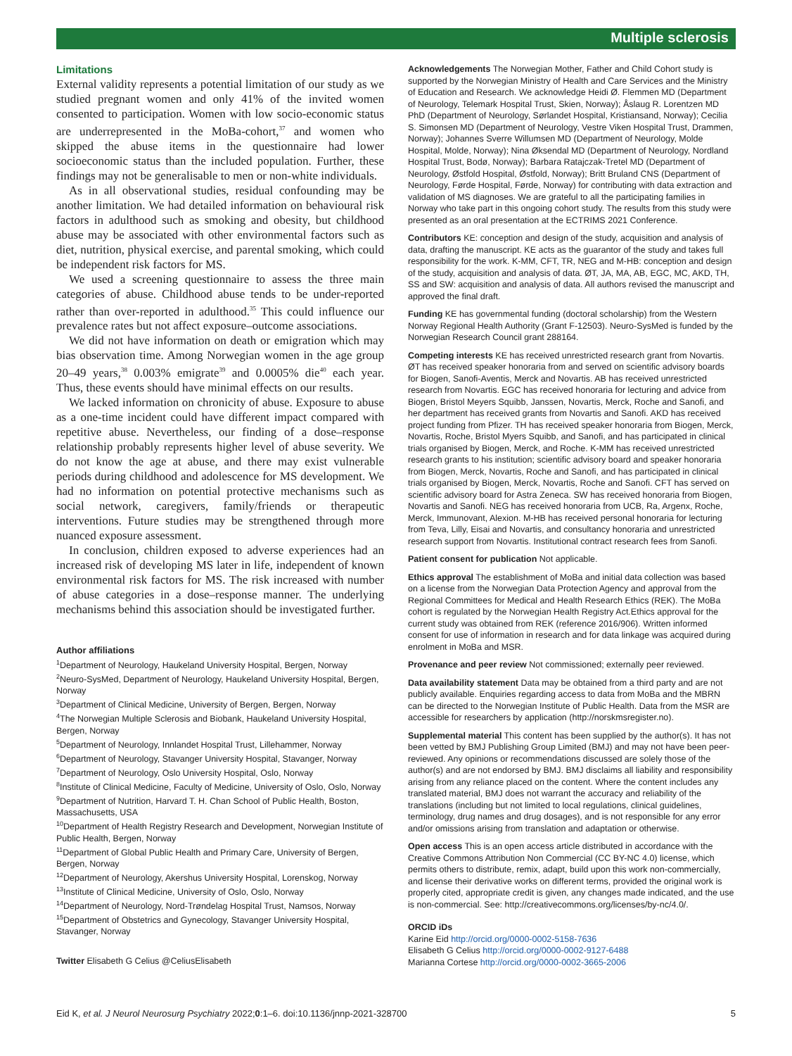Multiple sclerosis
Limitations
External validity represents a potential limitation of our study as we studied pregnant women and only 41% of the invited women consented to participation. Women with low socio-economic status are underrepresented in the MoBa-cohort,<sup>37</sup> and women who skipped the abuse items in the questionnaire had lower socioeconomic status than the included population. Further, these findings may not be generalisable to men or non-white individuals.
As in all observational studies, residual confounding may be another limitation. We had detailed information on behavioural risk factors in adulthood such as smoking and obesity, but childhood abuse may be associated with other environmental factors such as diet, nutrition, physical exercise, and parental smoking, which could be independent risk factors for MS.
We used a screening questionnaire to assess the three main categories of abuse. Childhood abuse tends to be under-reported rather than over-reported in adulthood.<sup>35</sup> This could influence our prevalence rates but not affect exposure–outcome associations.
We did not have information on death or emigration which may bias observation time. Among Norwegian women in the age group 20–49 years,<sup>38</sup> 0.003% emigrate<sup>39</sup> and 0.0005% die<sup>40</sup> each year. Thus, these events should have minimal effects on our results.
We lacked information on chronicity of abuse. Exposure to abuse as a one-time incident could have different impact compared with repetitive abuse. Nevertheless, our finding of a dose–response relationship probably represents higher level of abuse severity. We do not know the age at abuse, and there may exist vulnerable periods during childhood and adolescence for MS development. We had no information on potential protective mechanisms such as social network, caregivers, family/friends or therapeutic interventions. Future studies may be strengthened through more nuanced exposure assessment.
In conclusion, children exposed to adverse experiences had an increased risk of developing MS later in life, independent of known environmental risk factors for MS. The risk increased with number of abuse categories in a dose–response manner. The underlying mechanisms behind this association should be investigated further.
Author affiliations
<sup>1</sup> Department of Neurology, Haukeland University Hospital, Bergen, Norway
<sup>2</sup> Neuro-SysMed, Department of Neurology, Haukeland University Hospital, Bergen, Norway
<sup>3</sup> Department of Clinical Medicine, University of Bergen, Bergen, Norway
<sup>4</sup> The Norwegian Multiple Sclerosis and Biobank, Haukeland University Hospital, Bergen, Norway
<sup>5</sup> Department of Neurology, Innlandet Hospital Trust, Lillehammer, Norway
<sup>6</sup> Department of Neurology, Stavanger University Hospital, Stavanger, Norway
<sup>7</sup> Department of Neurology, Oslo University Hospital, Oslo, Norway
<sup>8</sup> Institute of Clinical Medicine, Faculty of Medicine, University of Oslo, Oslo, Norway
<sup>9</sup> Department of Nutrition, Harvard T. H. Chan School of Public Health, Boston, Massachusetts, USA
<sup>10</sup> Department of Health Registry Research and Development, Norwegian Institute of Public Health, Bergen, Norway
<sup>11</sup> Department of Global Public Health and Primary Care, University of Bergen, Bergen, Norway
<sup>12</sup> Department of Neurology, Akershus University Hospital, Lorenskog, Norway
<sup>13</sup> Institute of Clinical Medicine, University of Oslo, Oslo, Norway
<sup>14</sup> Department of Neurology, Nord-Trøndelag Hospital Trust, Namsos, Norway
<sup>15</sup> Department of Obstetrics and Gynecology, Stavanger University Hospital, Stavanger, Norway
Twitter Elisabeth G Celius @CeliusElisabeth
Acknowledgements The Norwegian Mother, Father and Child Cohort study is supported by the Norwegian Ministry of Health and Care Services and the Ministry of Education and Research. We acknowledge Heidi Ø. Flemmen MD (Department of Neurology, Telemark Hospital Trust, Skien, Norway); Åslaug R. Lorentzen MD PhD (Department of Neurology, Sørlandet Hospital, Kristiansand, Norway); Cecilia S. Simonsen MD (Department of Neurology, Vestre Viken Hospital Trust, Drammen, Norway); Johannes Sverre Willumsen MD (Department of Neurology, Molde Hospital, Molde, Norway); Nina Øksendal MD (Department of Neurology, Nordland Hospital Trust, Bodø, Norway); Barbara Ratajczak-Tretel MD (Department of Neurology, Østfold Hospital, Østfold, Norway); Britt Bruland CNS (Department of Neurology, Førde Hospital, Førde, Norway) for contributing with data extraction and validation of MS diagnoses. We are grateful to all the participating families in Norway who take part in this ongoing cohort study. The results from this study were presented as an oral presentation at the ECTRIMS 2021 Conference.
Contributors KE: conception and design of the study, acquisition and analysis of data, drafting the manuscript. KE acts as the guarantor of the study and takes full responsibility for the work. K-MM, CFT, TR, NEG and M-HB: conception and design of the study, acquisition and analysis of data. ØT, JA, MA, AB, EGC, MC, AKD, TH, SS and SW: acquisition and analysis of data. All authors revised the manuscript and approved the final draft.
Funding KE has governmental funding (doctoral scholarship) from the Western Norway Regional Health Authority (Grant F-12503). Neuro-SysMed is funded by the Norwegian Research Council grant 288164.
Competing interests KE has received unrestricted research grant from Novartis. ØT has received speaker honoraria from and served on scientific advisory boards for Biogen, Sanofi-Aventis, Merck and Novartis. AB has received unrestricted research from Novartis. EGC has received honoraria for lecturing and advice from Biogen, Bristol Meyers Squibb, Janssen, Novartis, Merck, Roche and Sanofi, and her department has received grants from Novartis and Sanofi. AKD has received project funding from Pfizer. TH has received speaker honoraria from Biogen, Merck, Novartis, Roche, Bristol Myers Squibb, and Sanofi, and has participated in clinical trials organised by Biogen, Merck, and Roche. K-MM has received unrestricted research grants to his institution; scientific advisory board and speaker honoraria from Biogen, Merck, Novartis, Roche and Sanofi, and has participated in clinical trials organised by Biogen, Merck, Novartis, Roche and Sanofi. CFT has served on scientific advisory board for Astra Zeneca. SW has received honoraria from Biogen, Novartis and Sanofi. NEG has received honoraria from UCB, Ra, Argenx, Roche, Merck, Immunovant, Alexion. M-HB has received personal honoraria for lecturing from Teva, Lilly, Eisai and Novartis, and consultancy honoraria and unrestricted research support from Novartis. Institutional contract research fees from Sanofi.
Patient consent for publication Not applicable.
Ethics approval The establishment of MoBa and initial data collection was based on a license from the Norwegian Data Protection Agency and approval from the Regional Committees for Medical and Health Research Ethics (REK). The MoBa cohort is regulated by the Norwegian Health Registry Act.Ethics approval for the current study was obtained from REK (reference 2016/906). Written informed consent for use of information in research and for data linkage was acquired during enrolment in MoBa and MSR.
Provenance and peer review Not commissioned; externally peer reviewed.
Data availability statement Data may be obtained from a third party and are not publicly available. Enquiries regarding access to data from MoBa and the MBRN can be directed to the Norwegian Institute of Public Health. Data from the MSR are accessible for researchers by application (http://norskmsregister.no).
Supplemental material This content has been supplied by the author(s). It has not been vetted by BMJ Publishing Group Limited (BMJ) and may not have been peer-reviewed. Any opinions or recommendations discussed are solely those of the author(s) and are not endorsed by BMJ. BMJ disclaims all liability and responsibility arising from any reliance placed on the content. Where the content includes any translated material, BMJ does not warrant the accuracy and reliability of the translations (including but not limited to local regulations, clinical guidelines, terminology, drug names and drug dosages), and is not responsible for any error and/or omissions arising from translation and adaptation or otherwise.
Open access This is an open access article distributed in accordance with the Creative Commons Attribution Non Commercial (CC BY-NC 4.0) license, which permits others to distribute, remix, adapt, build upon this work non-commercially, and license their derivative works on different terms, provided the original work is properly cited, appropriate credit is given, any changes made indicated, and the use is non-commercial. See: http://creativecommons.org/licenses/by-nc/4.0/.
ORCID iDs
Karine Eid http://orcid.org/0000-0002-5158-7636
Elisabeth G Celius http://orcid.org/0000-0002-9127-6488
Marianna Cortese http://orcid.org/0000-0002-3665-2006
Eid K, et al. J Neurol Neurosurg Psychiatry 2022;0:1–6. doi:10.1136/jnnp-2021-328700 5